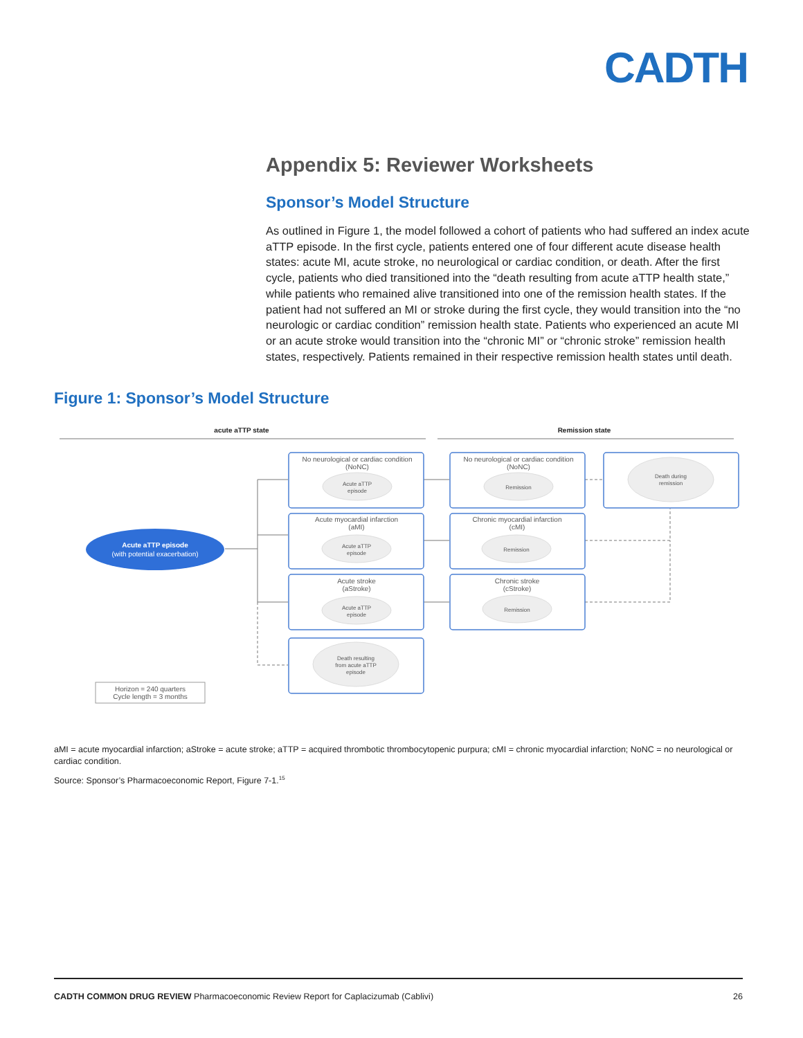CADTH
Appendix 5: Reviewer Worksheets
Sponsor’s Model Structure
As outlined in Figure 1, the model followed a cohort of patients who had suffered an index acute aTTP episode. In the first cycle, patients entered one of four different acute disease health states: acute MI, acute stroke, no neurological or cardiac condition, or death. After the first cycle, patients who died transitioned into the “death resulting from acute aTTP health state,” while patients who remained alive transitioned into one of the remission health states. If the patient had not suffered an MI or stroke during the first cycle, they would transition into the “no neurologic or cardiac condition” remission health state. Patients who experienced an acute MI or an acute stroke would transition into the “chronic MI” or “chronic stroke” remission health states, respectively. Patients remained in their respective remission health states until death.
Figure 1: Sponsor’s Model Structure
acute aTTP state
Remission state
Acute aTTP episode
(with potential exacerbation)
No neurological or cardiac condition
(NoNC)
Acute aTTP
episode
Acute myocardial infarction
(aMI)
Acute aTTP
episode
Acute stroke
(aStroke)
Acute aTTP
episode
Death resulting
from acute aTTP
episode
No neurological or cardiac condition
(NoNC)
Remission
Chronic myocardial infarction
(cMI)
Remission
Chronic stroke
(cStroke)
Remission
Death during
remission
Horizon = 240 quarters
Cycle length = 3 months
aMI = acute myocardial infarction; aStroke = acute stroke; aTTP = acquired thrombotic thrombocytopenic purpura; cMI = chronic myocardial infarction; NoNC = no neurological or cardiac condition.
Source: Sponsor’s Pharmacoeconomic Report, Figure 7-1.<sup>15</sup>
CADTH COMMON DRUG REVIEW Pharmacoeconomic Review Report for Caplacizumab (Cablivi) 26